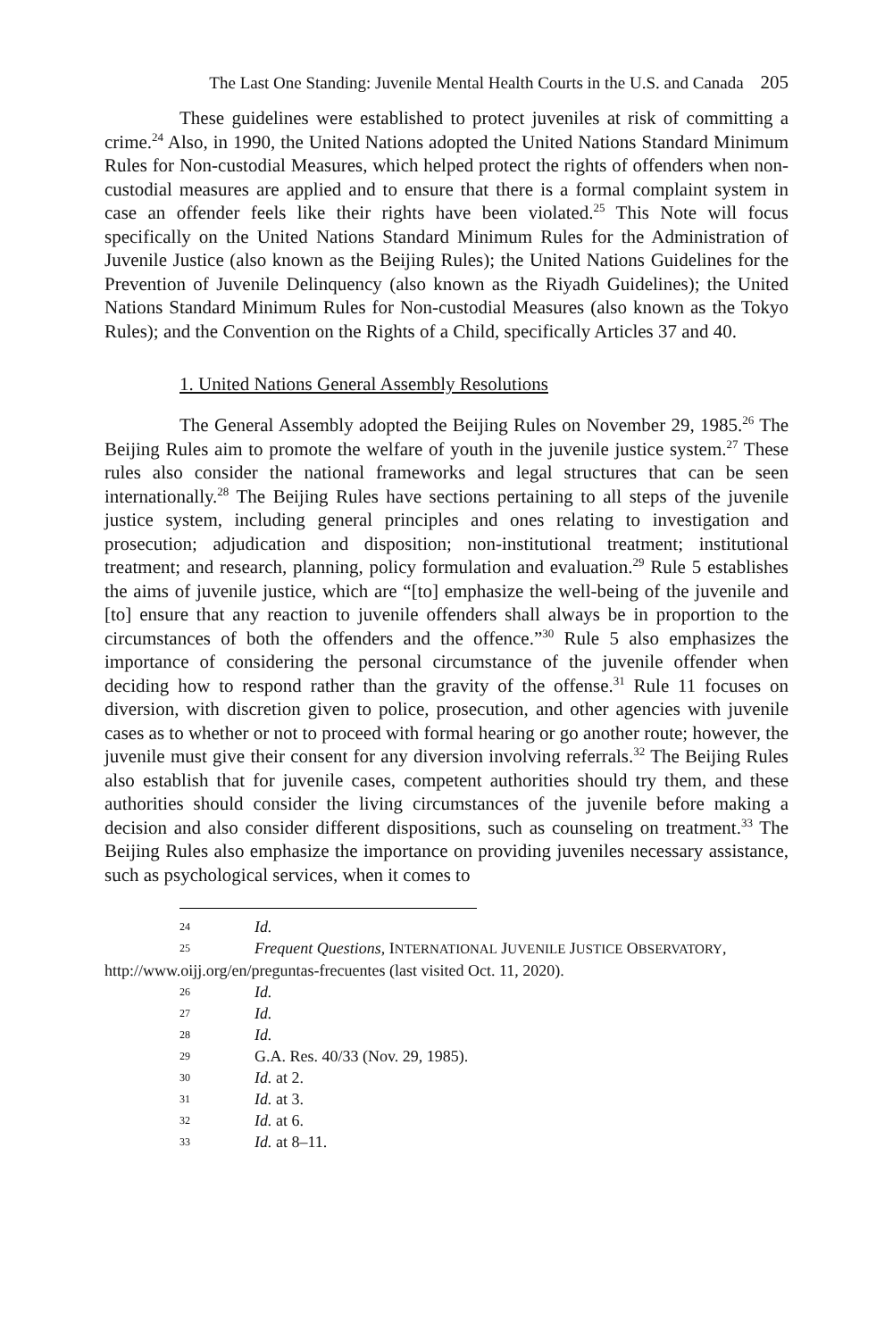The Last One Standing: Juvenile Mental Health Courts in the U.S. and Canada 205
These guidelines were established to protect juveniles at risk of committing a crime.<sup>24</sup> Also, in 1990, the United Nations adopted the United Nations Standard Minimum Rules for Non-custodial Measures, which helped protect the rights of offenders when non-custodial measures are applied and to ensure that there is a formal complaint system in case an offender feels like their rights have been violated.<sup>25</sup> This Note will focus specifically on the United Nations Standard Minimum Rules for the Administration of Juvenile Justice (also known as the Beijing Rules); the United Nations Guidelines for the Prevention of Juvenile Delinquency (also known as the Riyadh Guidelines); the United Nations Standard Minimum Rules for Non-custodial Measures (also known as the Tokyo Rules); and the Convention on the Rights of a Child, specifically Articles 37 and 40.
1. United Nations General Assembly Resolutions
The General Assembly adopted the Beijing Rules on November 29, 1985.<sup>26</sup> The Beijing Rules aim to promote the welfare of youth in the juvenile justice system.<sup>27</sup> These rules also consider the national frameworks and legal structures that can be seen internationally.<sup>28</sup> The Beijing Rules have sections pertaining to all steps of the juvenile justice system, including general principles and ones relating to investigation and prosecution; adjudication and disposition; non-institutional treatment; institutional treatment; and research, planning, policy formulation and evaluation.<sup>29</sup> Rule 5 establishes the aims of juvenile justice, which are “[to] emphasize the well-being of the juvenile and [to] ensure that any reaction to juvenile offenders shall always be in proportion to the circumstances of both the offenders and the offence.”<sup>30</sup> Rule 5 also emphasizes the importance of considering the personal circumstance of the juvenile offender when deciding how to respond rather than the gravity of the offense.<sup>31</sup> Rule 11 focuses on diversion, with discretion given to police, prosecution, and other agencies with juvenile cases as to whether or not to proceed with formal hearing or go another route; however, the juvenile must give their consent for any diversion involving referrals.<sup>32</sup> The Beijing Rules also establish that for juvenile cases, competent authorities should try them, and these authorities should consider the living circumstances of the juvenile before making a decision and also consider different dispositions, such as counseling on treatment.<sup>33</sup> The Beijing Rules also emphasize the importance on providing juveniles necessary assistance, such as psychological services, when it comes to
24 Id.
25 Frequent Questions, INTERNATIONAL JUVENILE JUSTICE OBSERVATORY,
http://www.oijj.org/en/preguntas-frecuentes (last visited Oct. 11, 2020).
26 Id.
27 Id.
28 Id.
29 G.A. Res. 40/33 (Nov. 29, 1985).
30 Id. at 2.
31 Id. at 3.
32 Id. at 6.
33 Id. at 8–11.